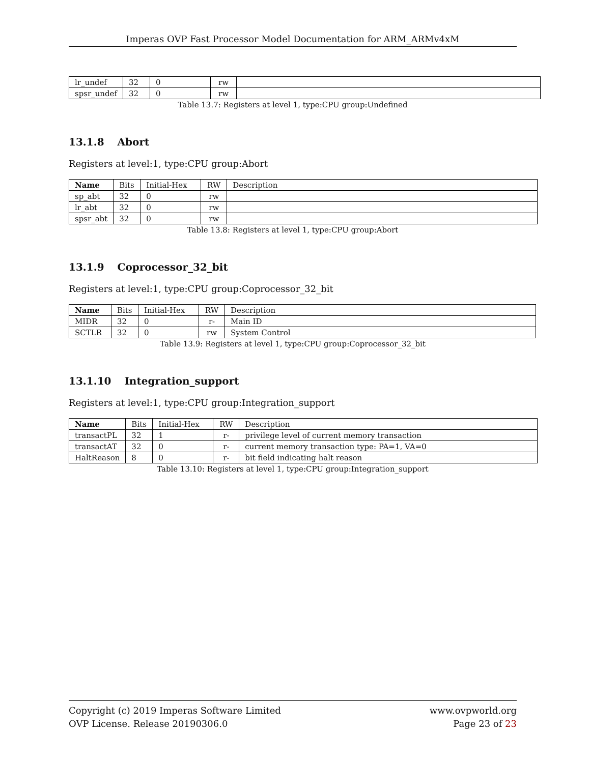Imperas OVP Fast Processor Model Documentation for ARM_ARMv4xM
| lr_undef | 32 | 0 | rw | |
| spsr_undef | 32 | 0 | rw | |
Table 13.7: Registers at level 1, type:CPU group:Undefined
13.1.8 Abort
Registers at level:1, type:CPU group:Abort
| Name | Bits | Initial-Hex | RW | Description |
| --- | --- | --- | --- | --- |
| sp_abt | 32 | 0 | rw | |
| lr_abt | 32 | 0 | rw | |
| spsr_abt | 32 | 0 | rw | |
Table 13.8: Registers at level 1, type:CPU group:Abort
13.1.9 Coprocessor_32_bit
Registers at level:1, type:CPU group:Coprocessor_32_bit
| Name | Bits | Initial-Hex | RW | Description |
| --- | --- | --- | --- | --- |
| MIDR | 32 | 0 | r- | Main ID |
| SCTLR | 32 | 0 | rw | System Control |
Table 13.9: Registers at level 1, type:CPU group:Coprocessor_32_bit
13.1.10 Integration_support
Registers at level:1, type:CPU group:Integration_support
| Name | Bits | Initial-Hex | RW | Description |
| --- | --- | --- | --- | --- |
| transactPL | 32 | 1 | r- | privilege level of current memory transaction |
| transactAT | 32 | 0 | r- | current memory transaction type: PA=1, VA=0 |
| HaltReason | 8 | 0 | r- | bit field indicating halt reason |
Table 13.10: Registers at level 1, type:CPU group:Integration_support
Copyright (c) 2019 Imperas Software Limited
OVP License. Release 20190306.0
www.ovpworld.org
Page 23 of 23